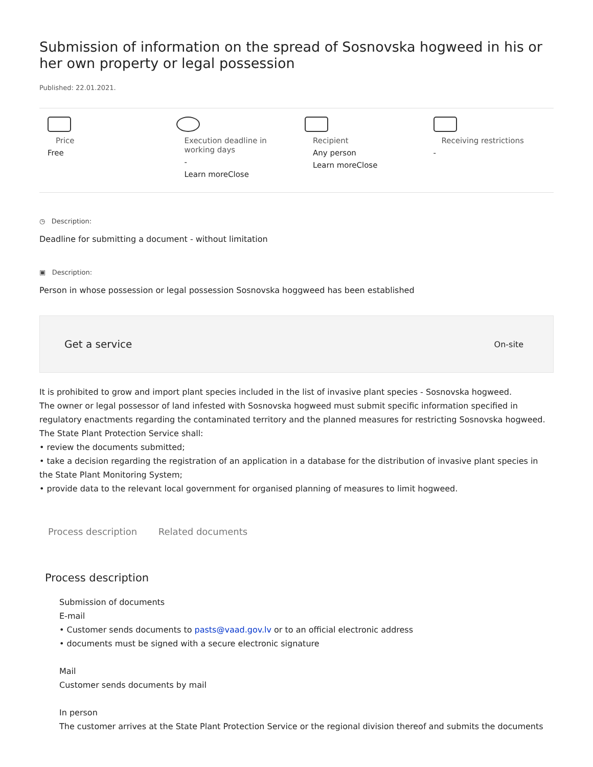Submission of information on the spread of Sosnovska hogweed in his or her own property or legal possession
Published: 22.01.2021.
Price
Free
Execution deadline in working days
-
Learn moreClose
Recipient
Any person
Learn moreClose
Receiving restrictions
-
◷ Description:
Deadline for submitting a document - without limitation
▣ Description:
Person in whose possession or legal possession Sosnovska hoggweed has been established
Get a service On-site
It is prohibited to grow and import plant species included in the list of invasive plant species - Sosnovska hogweed.
The owner or legal possessor of land infested with Sosnovska hogweed must submit specific information specified in regulatory enactments regarding the contaminated territory and the planned measures for restricting Sosnovska hogweed.
The State Plant Protection Service shall:
• review the documents submitted;
• take a decision regarding the registration of an application in a database for the distribution of invasive plant species in the State Plant Monitoring System;
• provide data to the relevant local government for organised planning of measures to limit hogweed.
Process description Related documents
Process description
Submission of documents
E-mail
• Customer sends documents to pasts@vaad.gov.lv or to an official electronic address
• documents must be signed with a secure electronic signature
Mail
Customer sends documents by mail
In person
The customer arrives at the State Plant Protection Service or the regional division thereof and submits the documents